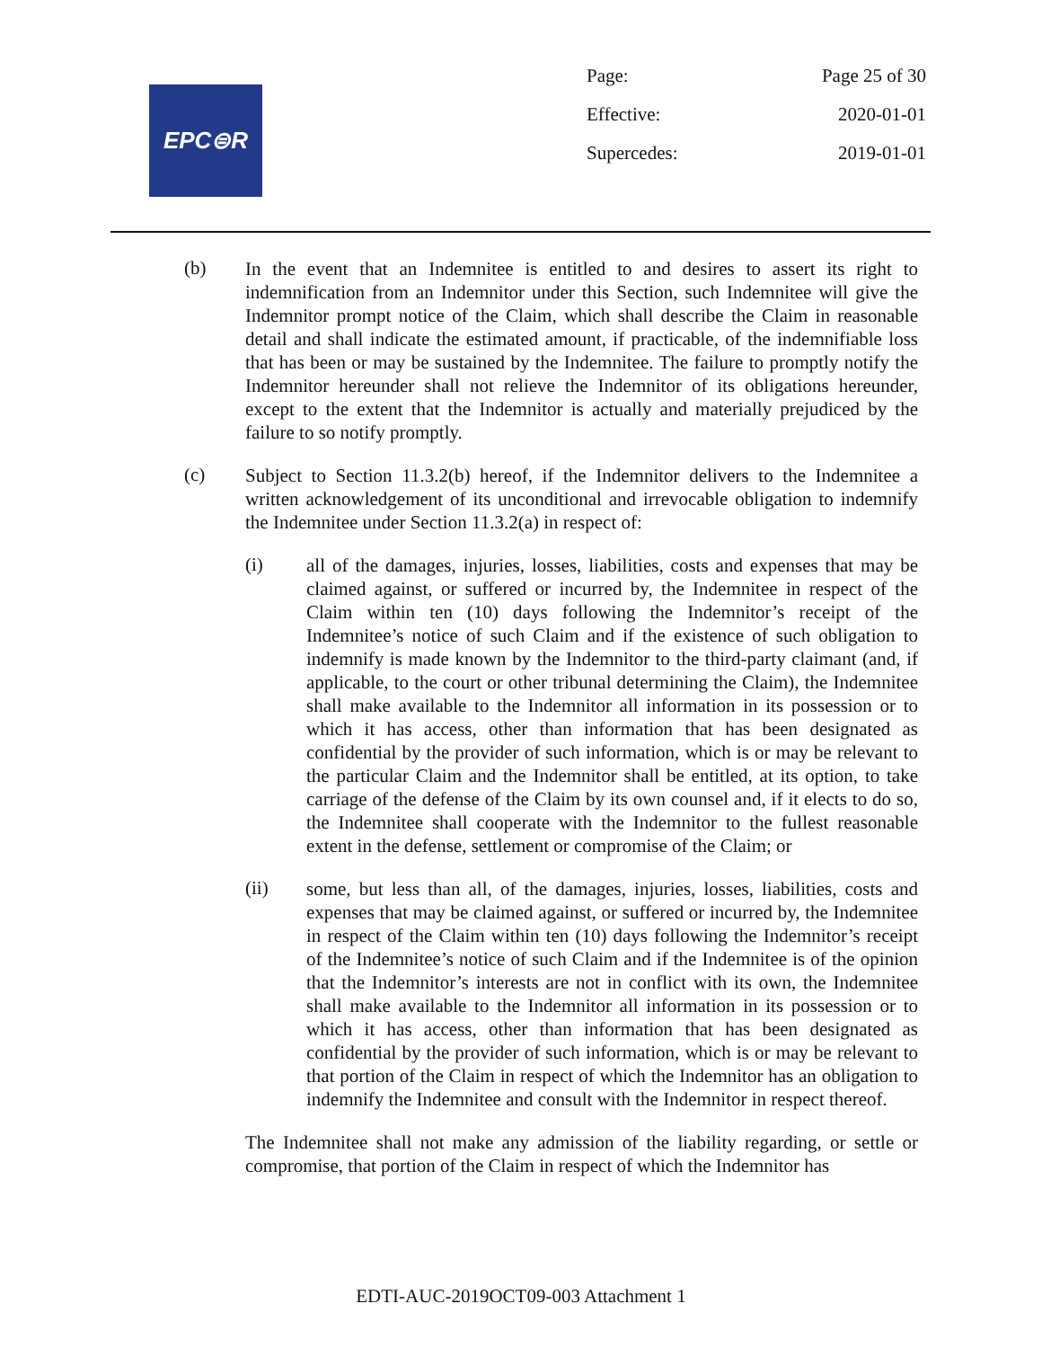EPC⊜R
Page: Page 25 of 30
Effective: 2020-01-01
Supercedes: 2019-01-01
(b)
In the event that an Indemnitee is entitled to and desires to assert its right to indemnification from an Indemnitor under this Section, such Indemnitee will give the Indemnitor prompt notice of the Claim, which shall describe the Claim in reasonable detail and shall indicate the estimated amount, if practicable, of the indemnifiable loss that has been or may be sustained by the Indemnitee. The failure to promptly notify the Indemnitor hereunder shall not relieve the Indemnitor of its obligations hereunder, except to the extent that the Indemnitor is actually and materially prejudiced by the failure to so notify promptly.
(c)
Subject to Section 11.3.2(b) hereof, if the Indemnitor delivers to the Indemnitee a written acknowledgement of its unconditional and irrevocable obligation to indemnify the Indemnitee under Section 11.3.2(a) in respect of:
(i)
all of the damages, injuries, losses, liabilities, costs and expenses that may be claimed against, or suffered or incurred by, the Indemnitee in respect of the Claim within ten (10) days following the Indemnitor’s receipt of the Indemnitee’s notice of such Claim and if the existence of such obligation to indemnify is made known by the Indemnitor to the third-party claimant (and, if applicable, to the court or other tribunal determining the Claim), the Indemnitee shall make available to the Indemnitor all information in its possession or to which it has access, other than information that has been designated as confidential by the provider of such information, which is or may be relevant to the particular Claim and the Indemnitor shall be entitled, at its option, to take carriage of the defense of the Claim by its own counsel and, if it elects to do so, the Indemnitee shall cooperate with the Indemnitor to the fullest reasonable extent in the defense, settlement or compromise of the Claim; or
(ii)
some, but less than all, of the damages, injuries, losses, liabilities, costs and expenses that may be claimed against, or suffered or incurred by, the Indemnitee in respect of the Claim within ten (10) days following the Indemnitor’s receipt of the Indemnitee’s notice of such Claim and if the Indemnitee is of the opinion that the Indemnitor’s interests are not in conflict with its own, the Indemnitee shall make available to the Indemnitor all information in its possession or to which it has access, other than information that has been designated as confidential by the provider of such information, which is or may be relevant to that portion of the Claim in respect of which the Indemnitor has an obligation to indemnify the Indemnitee and consult with the Indemnitor in respect thereof.
The Indemnitee shall not make any admission of the liability regarding, or settle or compromise, that portion of the Claim in respect of which the Indemnitor has
EDTI-AUC-2019OCT09-003 Attachment 1